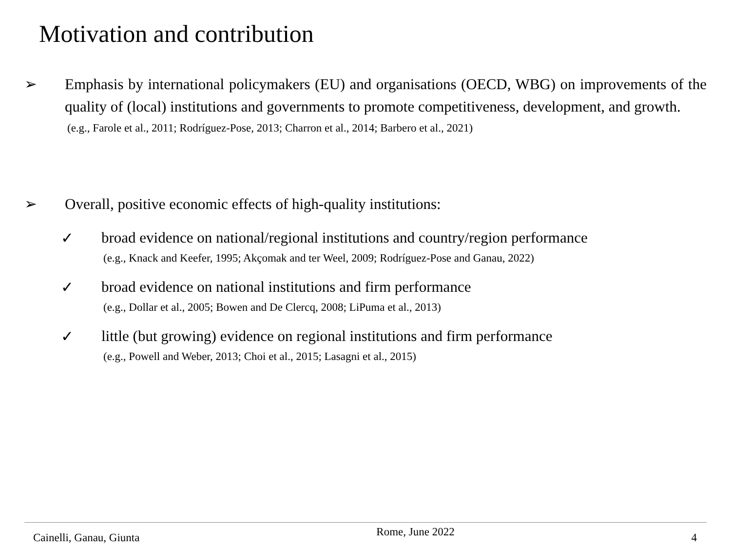Motivation and contribution
➢ Emphasis by international policymakers (EU) and organisations (OECD, WBG) on improvements of the quality of (local) institutions and governments to promote competitiveness, development, and growth.
(e.g., Farole et al., 2011; Rodríguez-Pose, 2013; Charron et al., 2014; Barbero et al., 2021)
➢ Overall, positive economic effects of high-quality institutions:
✓ broad evidence on national/regional institutions and country/region performance
(e.g., Knack and Keefer, 1995; Akçomak and ter Weel, 2009; Rodríguez-Pose and Ganau, 2022)
✓ broad evidence on national institutions and firm performance
(e.g., Dollar et al., 2005; Bowen and De Clercq, 2008; LiPuma et al., 2013)
✓ little (but growing) evidence on regional institutions and firm performance
(e.g., Powell and Weber, 2013; Choi et al., 2015; Lasagni et al., 2015)
Cainelli, Ganau, Giunta Rome, June 2022 4